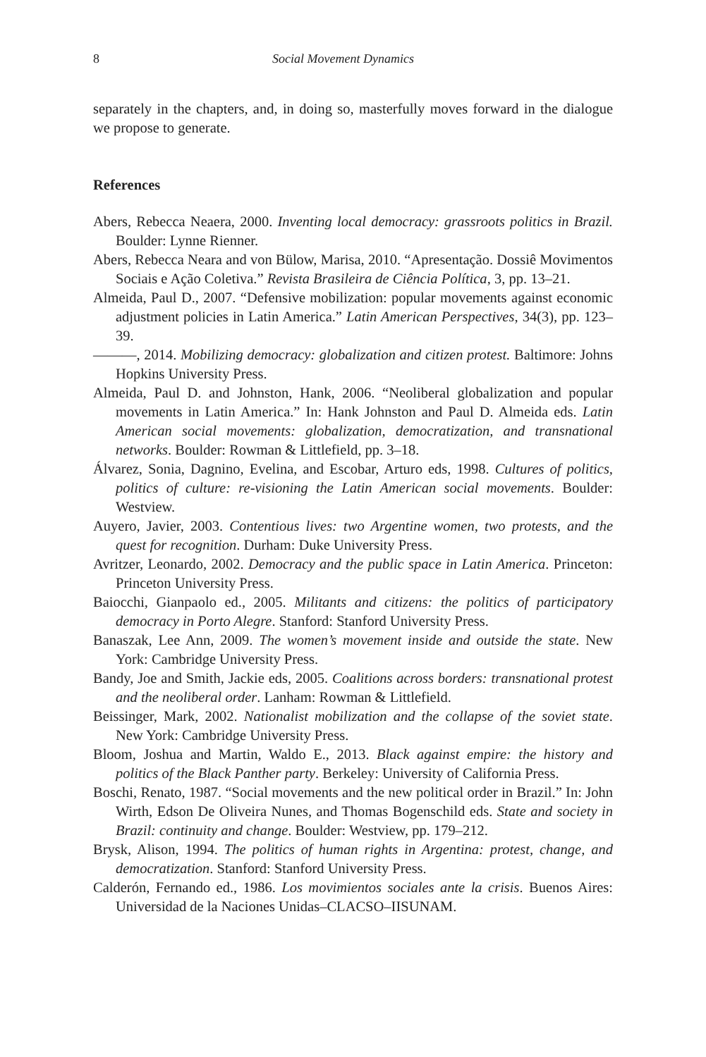8 Social Movement Dynamics
separately in the chapters, and, in doing so, masterfully moves forward in the dialogue we propose to generate.
References
Abers, Rebecca Neaera, 2000. Inventing local democracy: grassroots politics in Brazil. Boulder: Lynne Rienner.
Abers, Rebecca Neara and von Bülow, Marisa, 2010. “Apresentação. Dossiê Movimentos Sociais e Ação Coletiva.” Revista Brasileira de Ciência Política, 3, pp. 13–21.
Almeida, Paul D., 2007. “Defensive mobilization: popular movements against economic adjustment policies in Latin America.” Latin American Perspectives, 34(3), pp. 123–39.
———, 2014. Mobilizing democracy: globalization and citizen protest. Baltimore: Johns Hopkins University Press.
Almeida, Paul D. and Johnston, Hank, 2006. “Neoliberal globalization and popular movements in Latin America.” In: Hank Johnston and Paul D. Almeida eds. Latin American social movements: globalization, democratization, and transnational networks. Boulder: Rowman & Littlefield, pp. 3–18.
Álvarez, Sonia, Dagnino, Evelina, and Escobar, Arturo eds, 1998. Cultures of politics, politics of culture: re-visioning the Latin American social movements. Boulder: Westview.
Auyero, Javier, 2003. Contentious lives: two Argentine women, two protests, and the quest for recognition. Durham: Duke University Press.
Avritzer, Leonardo, 2002. Democracy and the public space in Latin America. Princeton: Princeton University Press.
Baiocchi, Gianpaolo ed., 2005. Militants and citizens: the politics of participatory democracy in Porto Alegre. Stanford: Stanford University Press.
Banaszak, Lee Ann, 2009. The women’s movement inside and outside the state. New York: Cambridge University Press.
Bandy, Joe and Smith, Jackie eds, 2005. Coalitions across borders: transnational protest and the neoliberal order. Lanham: Rowman & Littlefield.
Beissinger, Mark, 2002. Nationalist mobilization and the collapse of the soviet state. New York: Cambridge University Press.
Bloom, Joshua and Martin, Waldo E., 2013. Black against empire: the history and politics of the Black Panther party. Berkeley: University of California Press.
Boschi, Renato, 1987. “Social movements and the new political order in Brazil.” In: John Wirth, Edson De Oliveira Nunes, and Thomas Bogenschild eds. State and society in Brazil: continuity and change. Boulder: Westview, pp. 179–212.
Brysk, Alison, 1994. The politics of human rights in Argentina: protest, change, and democratization. Stanford: Stanford University Press.
Calderón, Fernando ed., 1986. Los movimientos sociales ante la crisis. Buenos Aires: Universidad de la Naciones Unidas–CLACSO–IISUNAM.